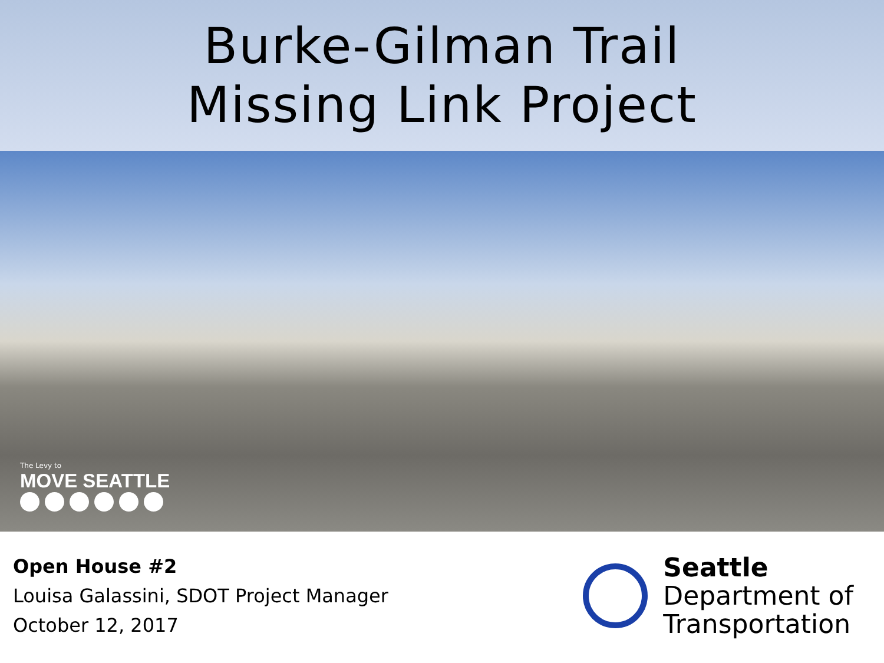Burke-Gilman Trail
Missing Link Project
The Levy to
MOVE SEATTLE
Open House #2
Louisa Galassini, SDOT Project Manager
October 12, 2017
Seattle
Department of
Transportation